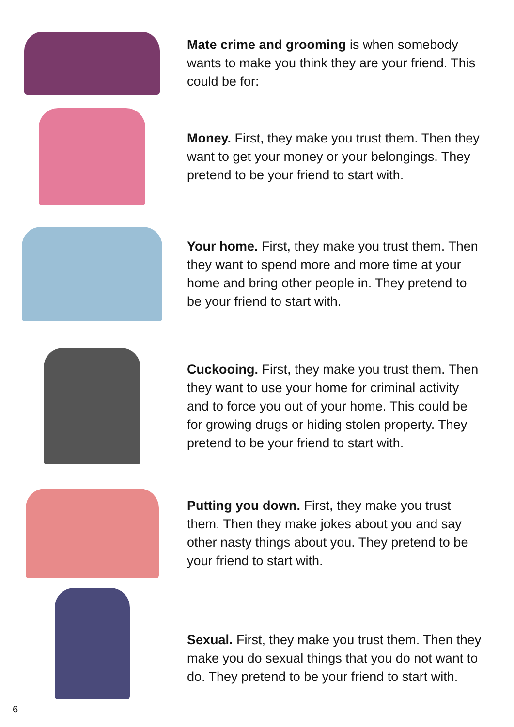Mate crime and grooming is when somebody wants to make you think they are your friend. This could be for:
Money. First, they make you trust them. Then they want to get your money or your belongings. They pretend to be your friend to start with.
Your home. First, they make you trust them. Then they want to spend more and more time at your home and bring other people in. They pretend to be your friend to start with.
Cuckooing. First, they make you trust them. Then they want to use your home for criminal activity and to force you out of your home. This could be for growing drugs or hiding stolen property. They pretend to be your friend to start with.
Putting you down. First, they make you trust them. Then they make jokes about you and say other nasty things about you. They pretend to be your friend to start with.
Sexual. First, they make you trust them. Then they make you do sexual things that you do not want to do. They pretend to be your friend to start with.
6